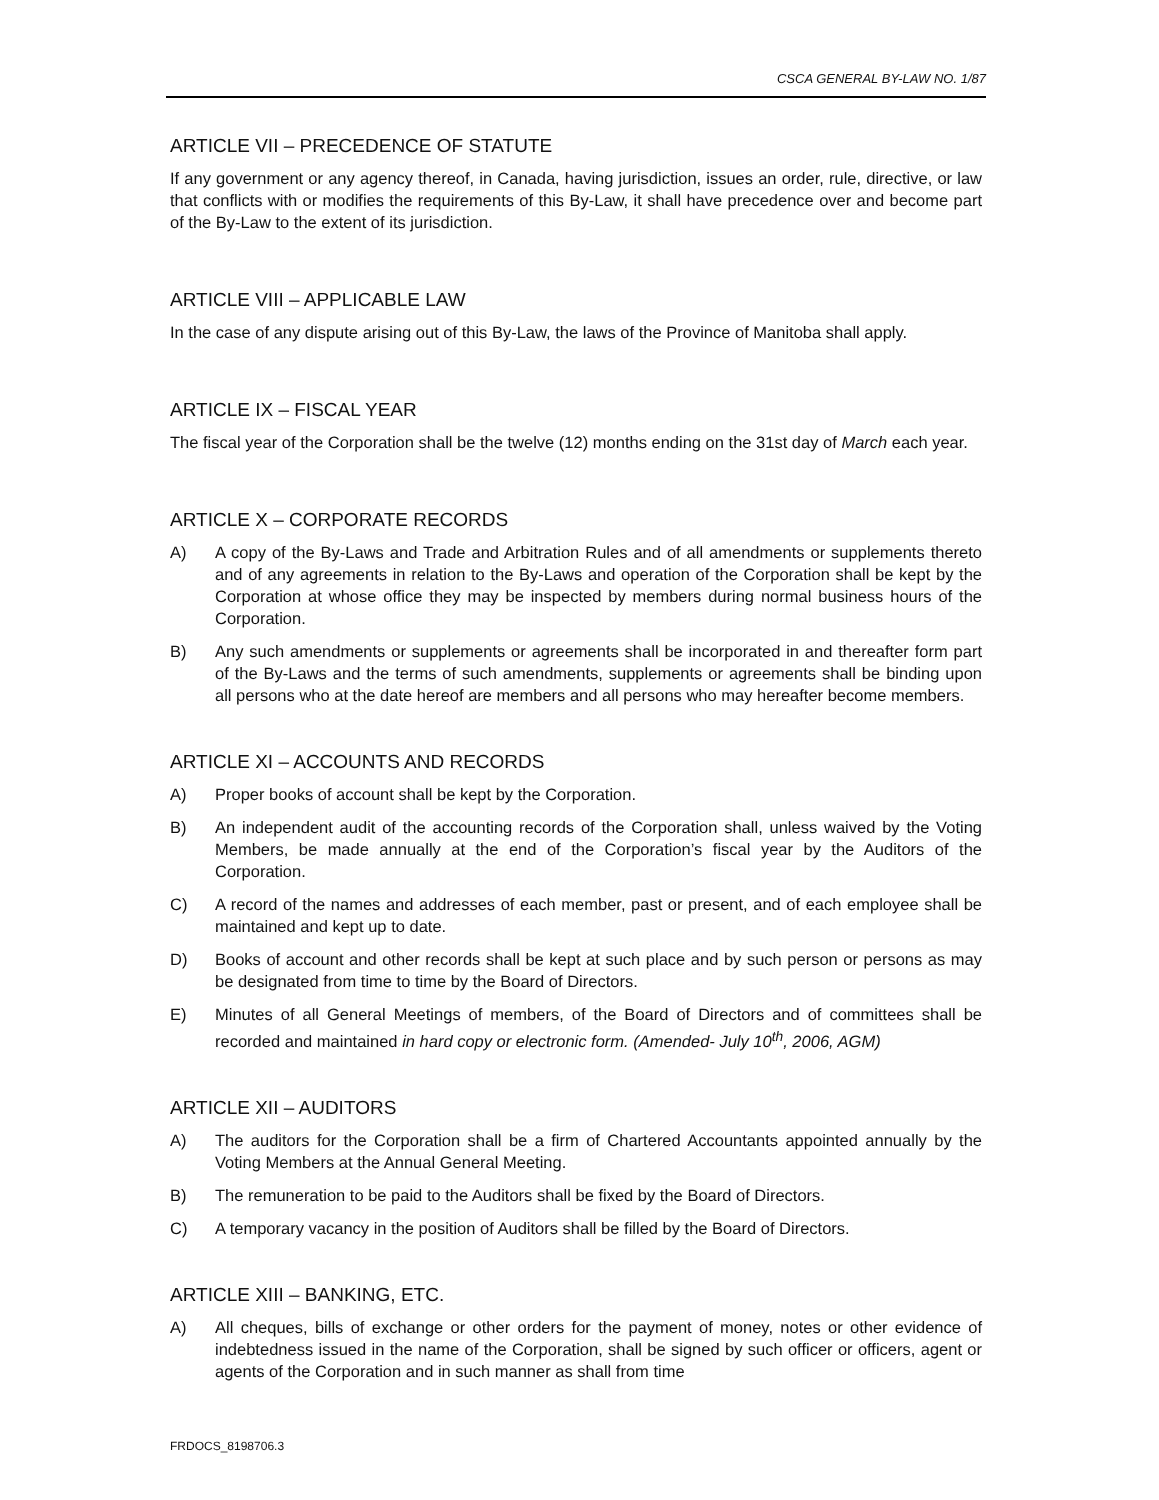CSCA GENERAL BY-LAW NO. 1/87
ARTICLE VII – PRECEDENCE OF STATUTE
If any government or any agency thereof, in Canada, having jurisdiction, issues an order, rule, directive, or law that conflicts with or modifies the requirements of this By-Law, it shall have precedence over and become part of the By-Law to the extent of its jurisdiction.
ARTICLE VIII – APPLICABLE LAW
In the case of any dispute arising out of this By-Law, the laws of the Province of Manitoba shall apply.
ARTICLE IX – FISCAL YEAR
The fiscal year of the Corporation shall be the twelve (12) months ending on the 31st day of March each year.
ARTICLE X – CORPORATE RECORDS
A) A copy of the By-Laws and Trade and Arbitration Rules and of all amendments or supplements thereto and of any agreements in relation to the By-Laws and operation of the Corporation shall be kept by the Corporation at whose office they may be inspected by members during normal business hours of the Corporation.
B) Any such amendments or supplements or agreements shall be incorporated in and thereafter form part of the By-Laws and the terms of such amendments, supplements or agreements shall be binding upon all persons who at the date hereof are members and all persons who may hereafter become members.
ARTICLE XI – ACCOUNTS AND RECORDS
A) Proper books of account shall be kept by the Corporation.
B) An independent audit of the accounting records of the Corporation shall, unless waived by the Voting Members, be made annually at the end of the Corporation’s fiscal year by the Auditors of the Corporation.
C) A record of the names and addresses of each member, past or present, and of each employee shall be maintained and kept up to date.
D) Books of account and other records shall be kept at such place and by such person or persons as may be designated from time to time by the Board of Directors.
E) Minutes of all General Meetings of members, of the Board of Directors and of committees shall be recorded and maintained in hard copy or electronic form. (Amended- July 10<sup>th</sup>, 2006, AGM)
ARTICLE XII – AUDITORS
A) The auditors for the Corporation shall be a firm of Chartered Accountants appointed annually by the Voting Members at the Annual General Meeting.
B) The remuneration to be paid to the Auditors shall be fixed by the Board of Directors.
C) A temporary vacancy in the position of Auditors shall be filled by the Board of Directors.
ARTICLE XIII – BANKING, ETC.
A) All cheques, bills of exchange or other orders for the payment of money, notes or other evidence of indebtedness issued in the name of the Corporation, shall be signed by such officer or officers, agent or agents of the Corporation and in such manner as shall from time
FRDOCS_8198706.3